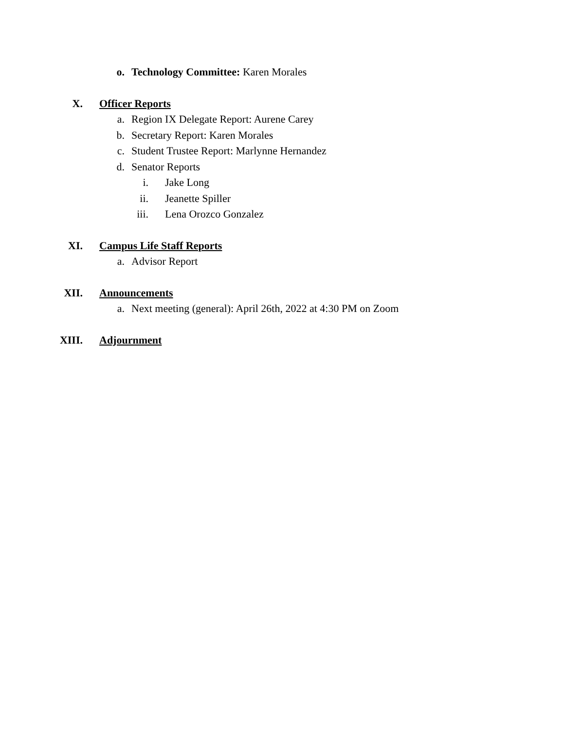o. Technology Committee: Karen Morales
X. Officer Reports
a. Region IX Delegate Report: Aurene Carey
b. Secretary Report: Karen Morales
c. Student Trustee Report: Marlynne Hernandez
d. Senator Reports
i. Jake Long
ii. Jeanette Spiller
iii. Lena Orozco Gonzalez
XI. Campus Life Staff Reports
a. Advisor Report
XII. Announcements
a. Next meeting (general): April 26th, 2022 at 4:30 PM on Zoom
XIII. Adjournment